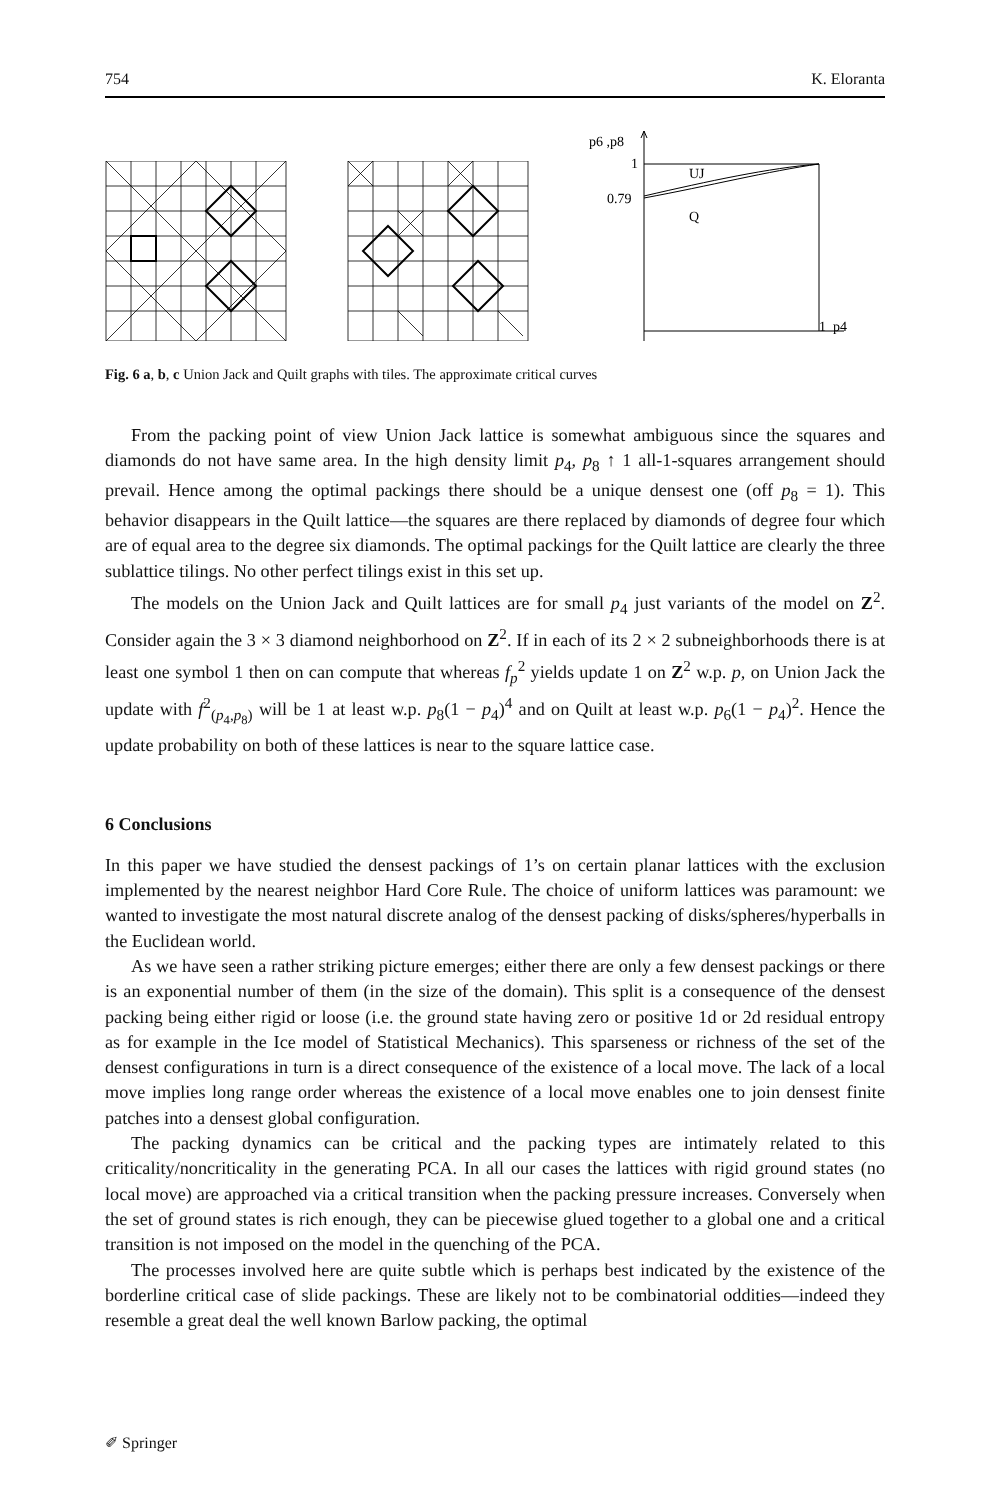754 K. Eloranta
p6 ,p8
1
0.79
UJ
Q
1
p4
Fig. 6 a, b, c Union Jack and Quilt graphs with tiles. The approximate critical curves
From the packing point of view Union Jack lattice is somewhat ambiguous since the squares and diamonds do not have same area. In the high density limit p<sub>4</sub>, p<sub>8</sub> ↑ 1 all-1-squares arrangement should prevail. Hence among the optimal packings there should be a unique densest one (off p<sub>8</sub> = 1). This behavior disappears in the Quilt lattice—the squares are there replaced by diamonds of degree four which are of equal area to the degree six diamonds. The optimal packings for the Quilt lattice are clearly the three sublattice tilings. No other perfect tilings exist in this set up.
The models on the Union Jack and Quilt lattices are for small p<sub>4</sub> just variants of the model on Z<sup>2</sup>. Consider again the 3 × 3 diamond neighborhood on Z<sup>2</sup>. If in each of its 2 × 2 subneighborhoods there is at least one symbol 1 then on can compute that whereas f<sub>p</sub><sup>2</sup> yields update 1 on Z<sup>2</sup> w.p. p, on Union Jack the update with f<sup>2</sup><sub>(p<sub>4</sub>,p<sub>8</sub>)</sub> will be 1 at least w.p. p<sub>8</sub>(1 − p<sub>4</sub>)<sup>4</sup> and on Quilt at least w.p. p<sub>6</sub>(1 − p<sub>4</sub>)<sup>2</sup>. Hence the update probability on both of these lattices is near to the square lattice case.
6 Conclusions
In this paper we have studied the densest packings of 1’s on certain planar lattices with the exclusion implemented by the nearest neighbor Hard Core Rule. The choice of uniform lattices was paramount: we wanted to investigate the most natural discrete analog of the densest packing of disks/spheres/hyperballs in the Euclidean world.
As we have seen a rather striking picture emerges; either there are only a few densest packings or there is an exponential number of them (in the size of the domain). This split is a consequence of the densest packing being either rigid or loose (i.e. the ground state having zero or positive 1d or 2d residual entropy as for example in the Ice model of Statistical Mechanics). This sparseness or richness of the set of the densest configurations in turn is a direct consequence of the existence of a local move. The lack of a local move implies long range order whereas the existence of a local move enables one to join densest finite patches into a densest global configuration.
The packing dynamics can be critical and the packing types are intimately related to this criticality/noncriticality in the generating PCA. In all our cases the lattices with rigid ground states (no local move) are approached via a critical transition when the packing pressure increases. Conversely when the set of ground states is rich enough, they can be piecewise glued together to a global one and a critical transition is not imposed on the model in the quenching of the PCA.
The processes involved here are quite subtle which is perhaps best indicated by the existence of the borderline critical case of slide packings. These are likely not to be combinatorial oddities—indeed they resemble a great deal the well known Barlow packing, the optimal
✐ Springer